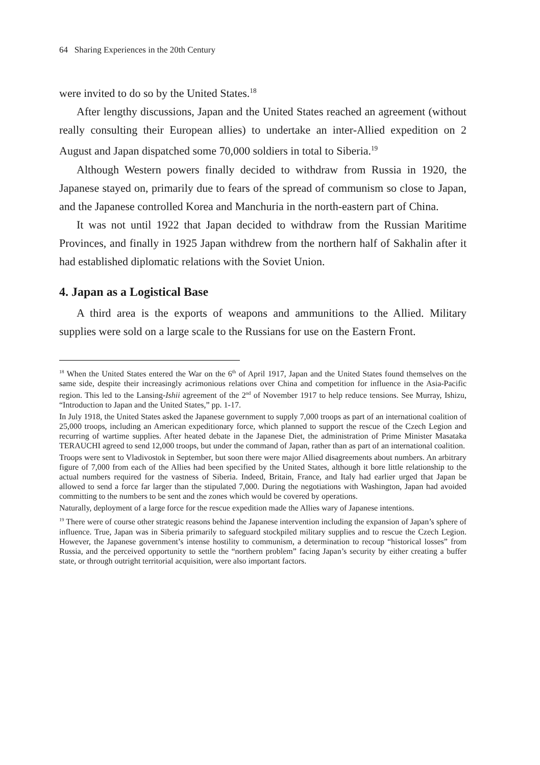64 Sharing Experiences in the 20th Century
were invited to do so by the United States.<sup>18</sup>
After lengthy discussions, Japan and the United States reached an agreement (without really consulting their European allies) to undertake an inter-Allied expedition on 2 August and Japan dispatched some 70,000 soldiers in total to Siberia.<sup>19</sup>
Although Western powers finally decided to withdraw from Russia in 1920, the Japanese stayed on, primarily due to fears of the spread of communism so close to Japan, and the Japanese controlled Korea and Manchuria in the north-eastern part of China.
It was not until 1922 that Japan decided to withdraw from the Russian Maritime Provinces, and finally in 1925 Japan withdrew from the northern half of Sakhalin after it had established diplomatic relations with the Soviet Union.
4. Japan as a Logistical Base
A third area is the exports of weapons and ammunitions to the Allied. Military supplies were sold on a large scale to the Russians for use on the Eastern Front.
<sup>18</sup> When the United States entered the War on the 6<sup>th</sup> of April 1917, Japan and the United States found themselves on the same side, despite their increasingly acrimonious relations over China and competition for influence in the Asia-Pacific region. This led to the Lansing-Ishii agreement of the 2<sup>nd</sup> of November 1917 to help reduce tensions. See Murray, Ishizu, “Introduction to Japan and the United States,” pp. 1-17.
In July 1918, the United States asked the Japanese government to supply 7,000 troops as part of an international coalition of 25,000 troops, including an American expeditionary force, which planned to support the rescue of the Czech Legion and recurring of wartime supplies. After heated debate in the Japanese Diet, the administration of Prime Minister Masataka TERAUCHI agreed to send 12,000 troops, but under the command of Japan, rather than as part of an international coalition.
Troops were sent to Vladivostok in September, but soon there were major Allied disagreements about numbers. An arbitrary figure of 7,000 from each of the Allies had been specified by the United States, although it bore little relationship to the actual numbers required for the vastness of Siberia. Indeed, Britain, France, and Italy had earlier urged that Japan be allowed to send a force far larger than the stipulated 7,000. During the negotiations with Washington, Japan had avoided committing to the numbers to be sent and the zones which would be covered by operations.
Naturally, deployment of a large force for the rescue expedition made the Allies wary of Japanese intentions.
<sup>19</sup> There were of course other strategic reasons behind the Japanese intervention including the expansion of Japan’s sphere of influence. True, Japan was in Siberia primarily to safeguard stockpiled military supplies and to rescue the Czech Legion. However, the Japanese government’s intense hostility to communism, a determination to recoup “historical losses” from Russia, and the perceived opportunity to settle the “northern problem” facing Japan’s security by either creating a buffer state, or through outright territorial acquisition, were also important factors.